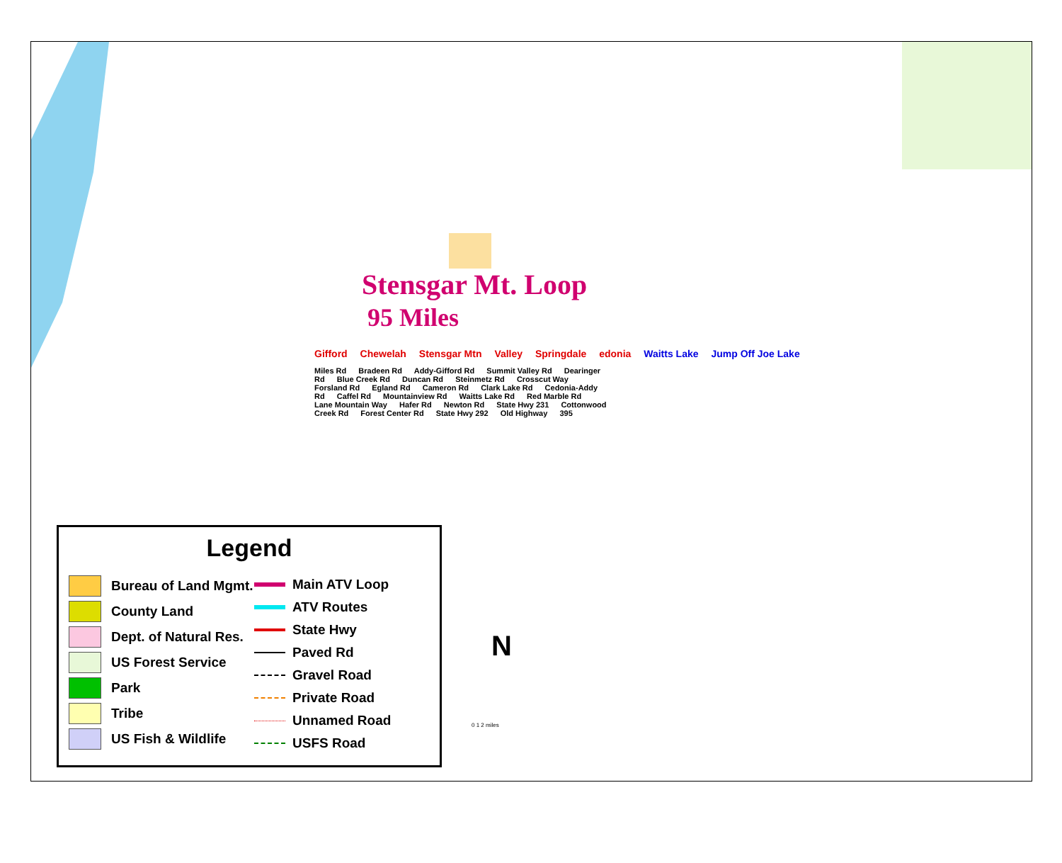Stensgar Mt. Loop
95 Miles
Gifford Chewelah Stensgar Mtn Valley Springdale edonia Waitts Lake Jump Off Joe Lake
Miles Rd Bradeen Rd Addy-Gifford Rd Summit Valley Rd Dearinger Rd Blue Creek Rd Duncan Rd Steinmetz Rd Crosscut Way Forsland Rd Egland Rd Cameron Rd Clark Lake Rd Cedonia-Addy Rd Caffel Rd Mountainview Rd Waitts Lake Rd Red Marble Rd Lane Mountain Way Hafer Rd Newton Rd State Hwy 231 Cottonwood Creek Rd Forest Center Rd State Hwy 292 Old Highway 395
0 1 2 miles
N
Legend
Bureau of Land Mgmt.
County Land
Dept. of Natural Res.
US Forest Service
Park
Tribe
US Fish & Wildlife
Main ATV Loop
ATV Routes
State Hwy
Paved Rd
Gravel Road
Private Road
Unnamed Road
USFS Road